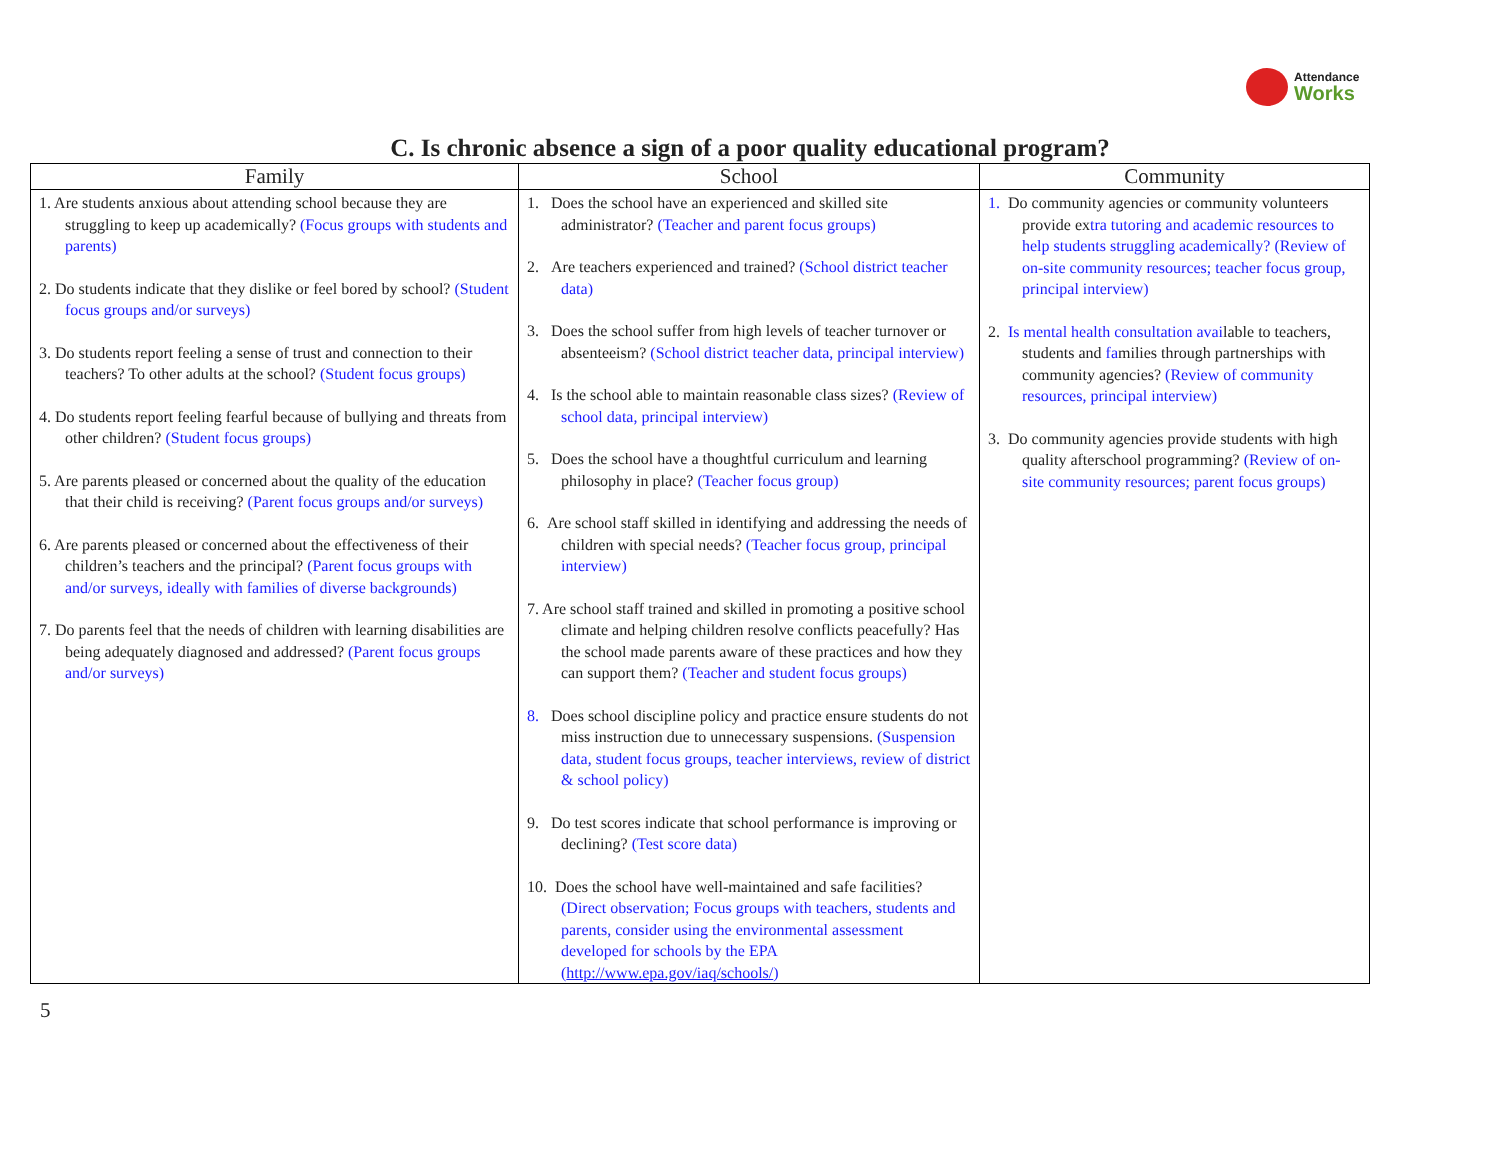Attendance
Works
C. Is chronic absence a sign of a poor quality educational program?
| Family | School | Community |
| --- | --- | --- |
| 1. Are students anxious about attending school because they are struggling to keep up academically? (Focus groups with students and parents) 2. Do students indicate that they dislike or feel bored by school? (Student focus groups and/or surveys) 3. Do students report feeling a sense of trust and connection to their teachers? To other adults at the school? (Student focus groups) 4. Do students report feeling fearful because of bullying and threats from other children? (Student focus groups) 5. Are parents pleased or concerned about the quality of the education that their child is receiving? (Parent focus groups and/or surveys) 6. Are parents pleased or concerned about the effectiveness of their children’s teachers and the principal? (Parent focus groups with and/or surveys, ideally with families of diverse backgrounds) 7. Do parents feel that the needs of children with learning disabilities are being adequately diagnosed and addressed? (Parent focus groups and/or surveys) | 1. Does the school have an experienced and skilled site administrator? (Teacher and parent focus groups) 2. Are teachers experienced and trained? (School district teacher data) 3. Does the school suffer from high levels of teacher turnover or absenteeism? (School district teacher data, principal interview) 4. Is the school able to maintain reasonable class sizes? (Review of school data, principal interview) 5. Does the school have a thoughtful curriculum and learning philosophy in place? (Teacher focus group) 6. Are school staff skilled in identifying and addressing the needs of children with special needs? (Teacher focus group, principal interview) 7. Are school staff trained and skilled in promoting a positive school climate and helping children resolve conflicts peacefully? Has the school made parents aware of these practices and how they can support them? (Teacher and student focus groups) 8. Does school discipline policy and practice ensure students do not miss instruction due to unnecessary suspensions. (Suspension data, student focus groups, teacher interviews, review of district & school policy) 9. Do test scores indicate that school performance is improving or declining? (Test score data) 10. Does the school have well-maintained and safe facilities? (Direct observation; Focus groups with teachers, students and parents, consider using the environmental assessment developed for schools by the EPA ( http://www.epa.gov/iaq/schools/ ) | 1. Do community agencies or community volunteers provide ex tra tutoring and academic resources to help students struggling academically? (Review of on-site community resources; teacher focus group, principal interview) 2. Is mental health consultation avai lable to teachers, students and fa milies through partnerships with community agencies? (Review of community resources, principal interview) 3. Do community agencies provide students with high quality afterschool programming? (Review of on-site community resources; parent focus groups) |
5